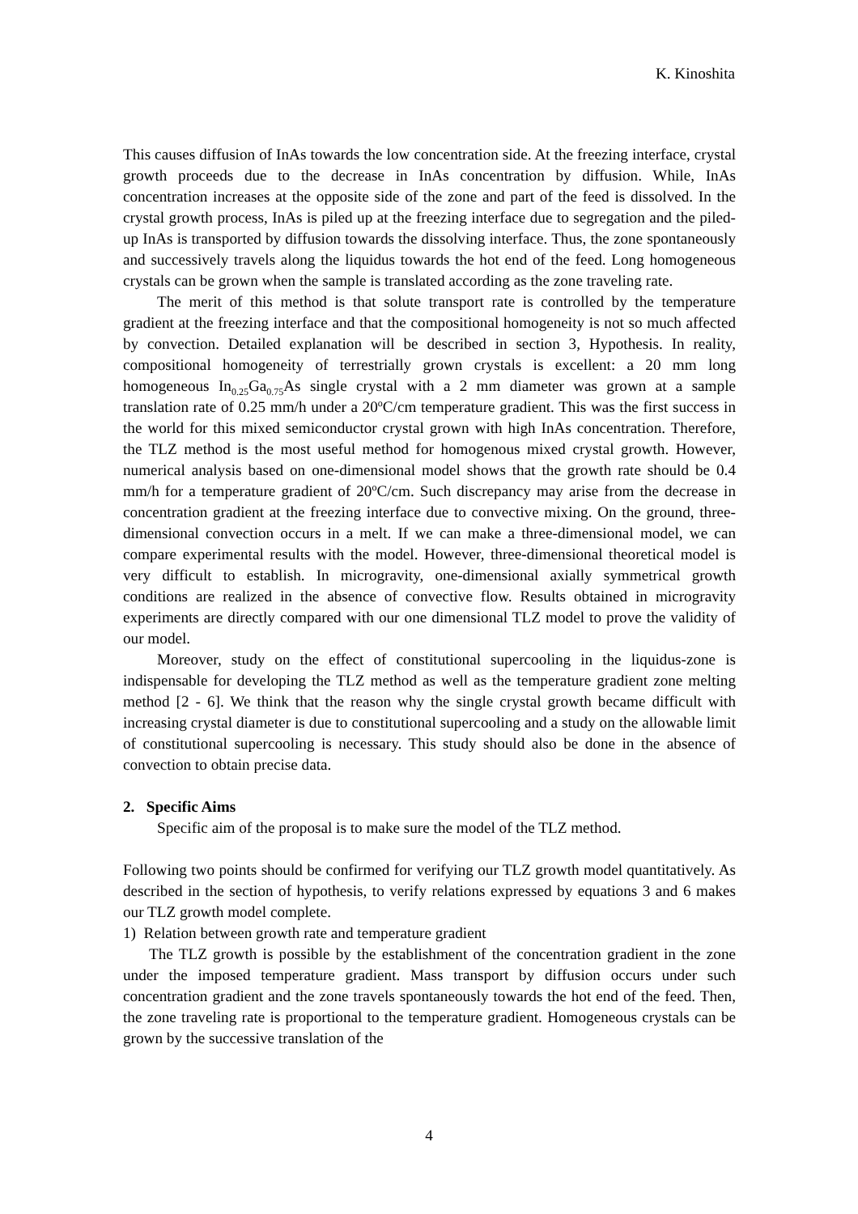K. Kinoshita
This causes diffusion of InAs towards the low concentration side. At the freezing interface, crystal growth proceeds due to the decrease in InAs concentration by diffusion. While, InAs concentration increases at the opposite side of the zone and part of the feed is dissolved. In the crystal growth process, InAs is piled up at the freezing interface due to segregation and the piled-up InAs is transported by diffusion towards the dissolving interface. Thus, the zone spontaneously and successively travels along the liquidus towards the hot end of the feed. Long homogeneous crystals can be grown when the sample is translated according as the zone traveling rate.
The merit of this method is that solute transport rate is controlled by the temperature gradient at the freezing interface and that the compositional homogeneity is not so much affected by convection. Detailed explanation will be described in section 3, Hypothesis. In reality, compositional homogeneity of terrestrially grown crystals is excellent: a 20 mm long homogeneous In<sub>0.25</sub>Ga<sub>0.75</sub>As single crystal with a 2 mm diameter was grown at a sample translation rate of 0.25 mm/h under a 20<sup>o</sup>C/cm temperature gradient. This was the first success in the world for this mixed semiconductor crystal grown with high InAs concentration. Therefore, the TLZ method is the most useful method for homogenous mixed crystal growth. However, numerical analysis based on one-dimensional model shows that the growth rate should be 0.4 mm/h for a temperature gradient of 20<sup>o</sup>C/cm. Such discrepancy may arise from the decrease in concentration gradient at the freezing interface due to convective mixing. On the ground, three-dimensional convection occurs in a melt. If we can make a three-dimensional model, we can compare experimental results with the model. However, three-dimensional theoretical model is very difficult to establish. In microgravity, one-dimensional axially symmetrical growth conditions are realized in the absence of convective flow. Results obtained in microgravity experiments are directly compared with our one dimensional TLZ model to prove the validity of our model.
Moreover, study on the effect of constitutional supercooling in the liquidus-zone is indispensable for developing the TLZ method as well as the temperature gradient zone melting method [2 - 6]. We think that the reason why the single crystal growth became difficult with increasing crystal diameter is due to constitutional supercooling and a study on the allowable limit of constitutional supercooling is necessary. This study should also be done in the absence of convection to obtain precise data.
2. Specific Aims
Specific aim of the proposal is to make sure the model of the TLZ method.
Following two points should be confirmed for verifying our TLZ growth model quantitatively. As described in the section of hypothesis, to verify relations expressed by equations 3 and 6 makes our TLZ growth model complete.
1) Relation between growth rate and temperature gradient
The TLZ growth is possible by the establishment of the concentration gradient in the zone under the imposed temperature gradient. Mass transport by diffusion occurs under such concentration gradient and the zone travels spontaneously towards the hot end of the feed. Then, the zone traveling rate is proportional to the temperature gradient. Homogeneous crystals can be grown by the successive translation of the
4